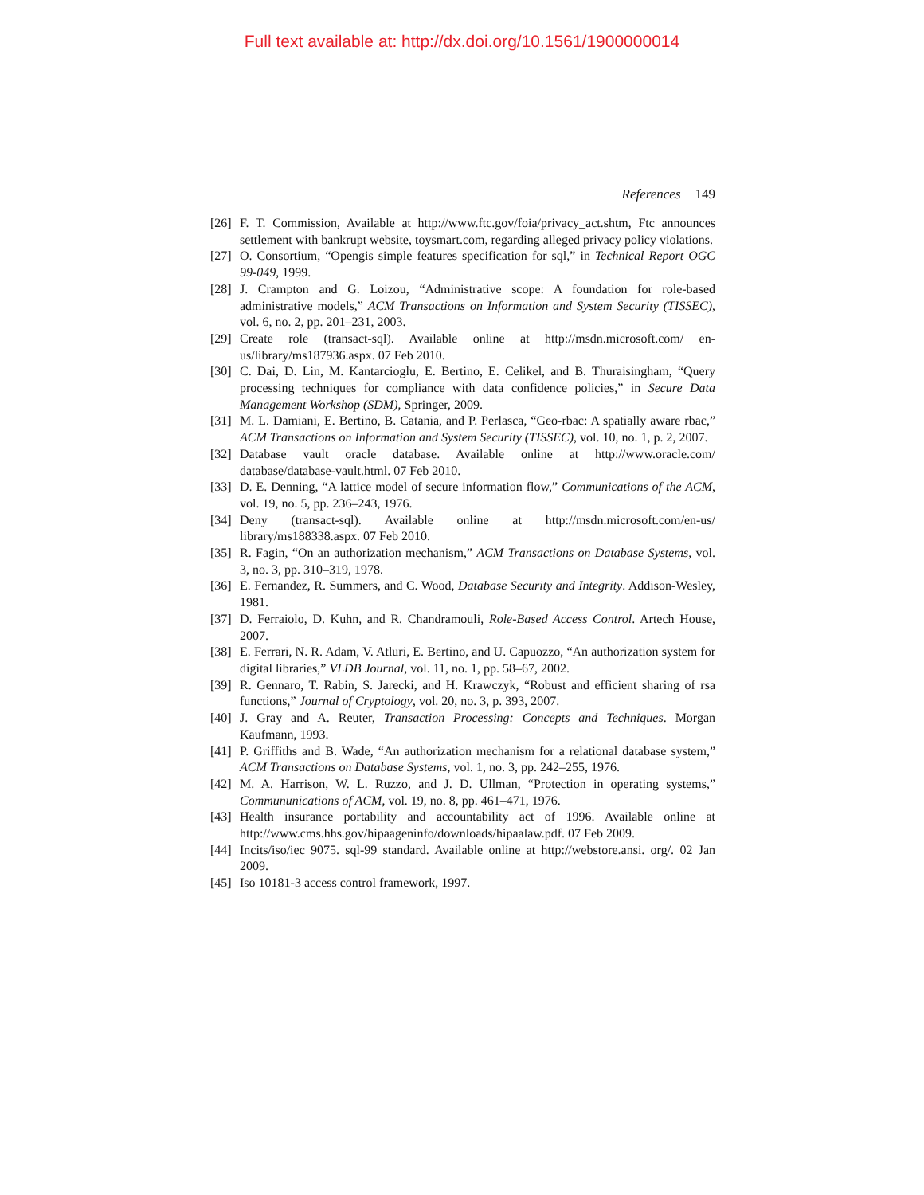Full text available at: http://dx.doi.org/10.1561/1900000014
References 149
[26] F. T. Commission, Available at http://www.ftc.gov/foia/privacy_act.shtm, Ftc announces settlement with bankrupt website, toysmart.com, regarding alleged privacy policy violations.
[27] O. Consortium, “Opengis simple features specification for sql,” in Technical Report OGC 99-049, 1999.
[28] J. Crampton and G. Loizou, “Administrative scope: A foundation for role-based administrative models,” ACM Transactions on Information and System Security (TISSEC), vol. 6, no. 2, pp. 201–231, 2003.
[29] Create role (transact-sql). Available online at http://msdn.microsoft.com/ en-us/library/ms187936.aspx. 07 Feb 2010.
[30] C. Dai, D. Lin, M. Kantarcioglu, E. Bertino, E. Celikel, and B. Thuraisingham, “Query processing techniques for compliance with data confidence policies,” in Secure Data Management Workshop (SDM), Springer, 2009.
[31] M. L. Damiani, E. Bertino, B. Catania, and P. Perlasca, “Geo-rbac: A spatially aware rbac,” ACM Transactions on Information and System Security (TISSEC), vol. 10, no. 1, p. 2, 2007.
[32] Database vault oracle database. Available online at http://www.oracle.com/ database/database-vault.html. 07 Feb 2010.
[33] D. E. Denning, “A lattice model of secure information flow,” Communications of the ACM, vol. 19, no. 5, pp. 236–243, 1976.
[34] Deny (transact-sql). Available online at http://msdn.microsoft.com/en-us/ library/ms188338.aspx. 07 Feb 2010.
[35] R. Fagin, “On an authorization mechanism,” ACM Transactions on Database Systems, vol. 3, no. 3, pp. 310–319, 1978.
[36] E. Fernandez, R. Summers, and C. Wood, Database Security and Integrity. Addison-Wesley, 1981.
[37] D. Ferraiolo, D. Kuhn, and R. Chandramouli, Role-Based Access Control. Artech House, 2007.
[38] E. Ferrari, N. R. Adam, V. Atluri, E. Bertino, and U. Capuozzo, “An authorization system for digital libraries,” VLDB Journal, vol. 11, no. 1, pp. 58–67, 2002.
[39] R. Gennaro, T. Rabin, S. Jarecki, and H. Krawczyk, “Robust and efficient sharing of rsa functions,” Journal of Cryptology, vol. 20, no. 3, p. 393, 2007.
[40] J. Gray and A. Reuter, Transaction Processing: Concepts and Techniques. Morgan Kaufmann, 1993.
[41] P. Griffiths and B. Wade, “An authorization mechanism for a relational database system,” ACM Transactions on Database Systems, vol. 1, no. 3, pp. 242–255, 1976.
[42] M. A. Harrison, W. L. Ruzzo, and J. D. Ullman, “Protection in operating systems,” Commununications of ACM, vol. 19, no. 8, pp. 461–471, 1976.
[43] Health insurance portability and accountability act of 1996. Available online at http://www.cms.hhs.gov/hipaageninfo/downloads/hipaalaw.pdf. 07 Feb 2009.
[44] Incits/iso/iec 9075. sql-99 standard. Available online at http://webstore.ansi. org/. 02 Jan 2009.
[45] Iso 10181-3 access control framework, 1997.